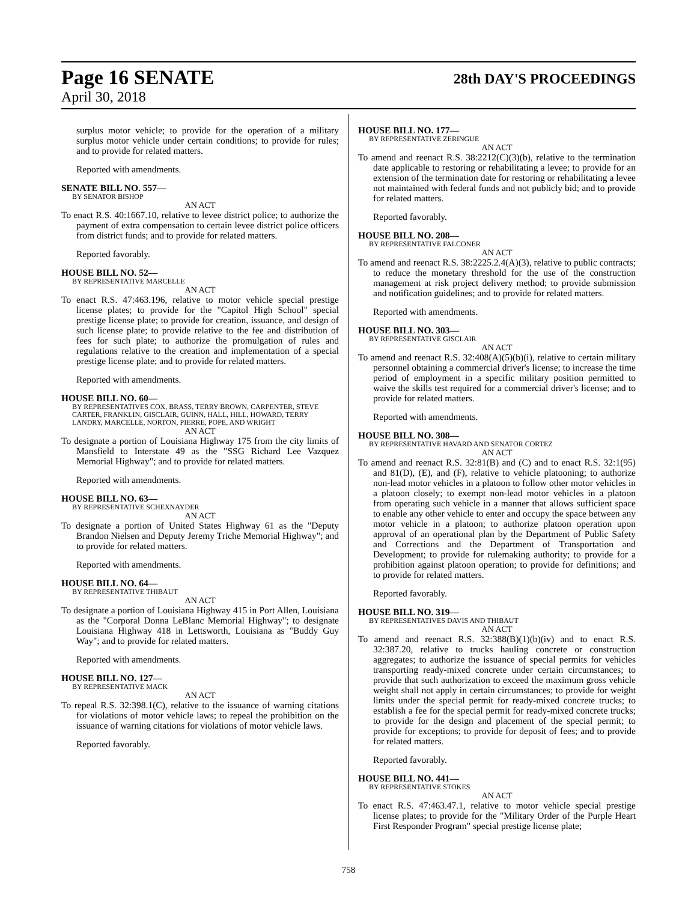Page 16 SENATE
April 30, 2018
28th DAY'S PROCEEDINGS
surplus motor vehicle; to provide for the operation of a military surplus motor vehicle under certain conditions; to provide for rules; and to provide for related matters.
Reported with amendments.
SENATE BILL NO. 557—
BY SENATOR BISHOP
AN ACT
To enact R.S. 40:1667.10, relative to levee district police; to authorize the payment of extra compensation to certain levee district police officers from district funds; and to provide for related matters.
Reported favorably.
HOUSE BILL NO. 52—
BY REPRESENTATIVE MARCELLE
AN ACT
To enact R.S. 47:463.196, relative to motor vehicle special prestige license plates; to provide for the "Capitol High School" special prestige license plate; to provide for creation, issuance, and design of such license plate; to provide relative to the fee and distribution of fees for such plate; to authorize the promulgation of rules and regulations relative to the creation and implementation of a special prestige license plate; and to provide for related matters.
Reported with amendments.
HOUSE BILL NO. 60—
BY REPRESENTATIVES COX, BRASS, TERRY BROWN, CARPENTER, STEVE CARTER, FRANKLIN, GISCLAIR, GUINN, HALL, HILL, HOWARD, TERRY LANDRY, MARCELLE, NORTON, PIERRE, POPE, AND WRIGHT
AN ACT
To designate a portion of Louisiana Highway 175 from the city limits of Mansfield to Interstate 49 as the "SSG Richard Lee Vazquez Memorial Highway"; and to provide for related matters.
Reported with amendments.
HOUSE BILL NO. 63—
BY REPRESENTATIVE SCHEXNAYDER
AN ACT
To designate a portion of United States Highway 61 as the "Deputy Brandon Nielsen and Deputy Jeremy Triche Memorial Highway"; and to provide for related matters.
Reported with amendments.
HOUSE BILL NO. 64—
BY REPRESENTATIVE THIBAUT
AN ACT
To designate a portion of Louisiana Highway 415 in Port Allen, Louisiana as the "Corporal Donna LeBlanc Memorial Highway"; to designate Louisiana Highway 418 in Lettsworth, Louisiana as "Buddy Guy Way"; and to provide for related matters.
Reported with amendments.
HOUSE BILL NO. 127—
BY REPRESENTATIVE MACK
AN ACT
To repeal R.S. 32:398.1(C), relative to the issuance of warning citations for violations of motor vehicle laws; to repeal the prohibition on the issuance of warning citations for violations of motor vehicle laws.
Reported favorably.
HOUSE BILL NO. 177—
BY REPRESENTATIVE ZERINGUE
AN ACT
To amend and reenact R.S. 38:2212(C)(3)(b), relative to the termination date applicable to restoring or rehabilitating a levee; to provide for an extension of the termination date for restoring or rehabilitating a levee not maintained with federal funds and not publicly bid; and to provide for related matters.
Reported favorably.
HOUSE BILL NO. 208—
BY REPRESENTATIVE FALCONER
AN ACT
To amend and reenact R.S. 38:2225.2.4(A)(3), relative to public contracts; to reduce the monetary threshold for the use of the construction management at risk project delivery method; to provide submission and notification guidelines; and to provide for related matters.
Reported with amendments.
HOUSE BILL NO. 303—
BY REPRESENTATIVE GISCLAIR
AN ACT
To amend and reenact R.S. 32:408(A)(5)(b)(i), relative to certain military personnel obtaining a commercial driver's license; to increase the time period of employment in a specific military position permitted to waive the skills test required for a commercial driver's license; and to provide for related matters.
Reported with amendments.
HOUSE BILL NO. 308—
BY REPRESENTATIVE HAVARD AND SENATOR CORTEZ
AN ACT
To amend and reenact R.S. 32:81(B) and (C) and to enact R.S. 32:1(95) and 81(D), (E), and (F), relative to vehicle platooning; to authorize non-lead motor vehicles in a platoon to follow other motor vehicles in a platoon closely; to exempt non-lead motor vehicles in a platoon from operating such vehicle in a manner that allows sufficient space to enable any other vehicle to enter and occupy the space between any motor vehicle in a platoon; to authorize platoon operation upon approval of an operational plan by the Department of Public Safety and Corrections and the Department of Transportation and Development; to provide for rulemaking authority; to provide for a prohibition against platoon operation; to provide for definitions; and to provide for related matters.
Reported favorably.
HOUSE BILL NO. 319—
BY REPRESENTATIVES DAVIS AND THIBAUT
AN ACT
To amend and reenact R.S. 32:388(B)(1)(b)(iv) and to enact R.S. 32:387.20, relative to trucks hauling concrete or construction aggregates; to authorize the issuance of special permits for vehicles transporting ready-mixed concrete under certain circumstances; to provide that such authorization to exceed the maximum gross vehicle weight shall not apply in certain circumstances; to provide for weight limits under the special permit for ready-mixed concrete trucks; to establish a fee for the special permit for ready-mixed concrete trucks; to provide for the design and placement of the special permit; to provide for exceptions; to provide for deposit of fees; and to provide for related matters.
Reported favorably.
HOUSE BILL NO. 441—
BY REPRESENTATIVE STOKES
AN ACT
To enact R.S. 47:463.47.1, relative to motor vehicle special prestige license plates; to provide for the "Military Order of the Purple Heart First Responder Program" special prestige license plate;
758